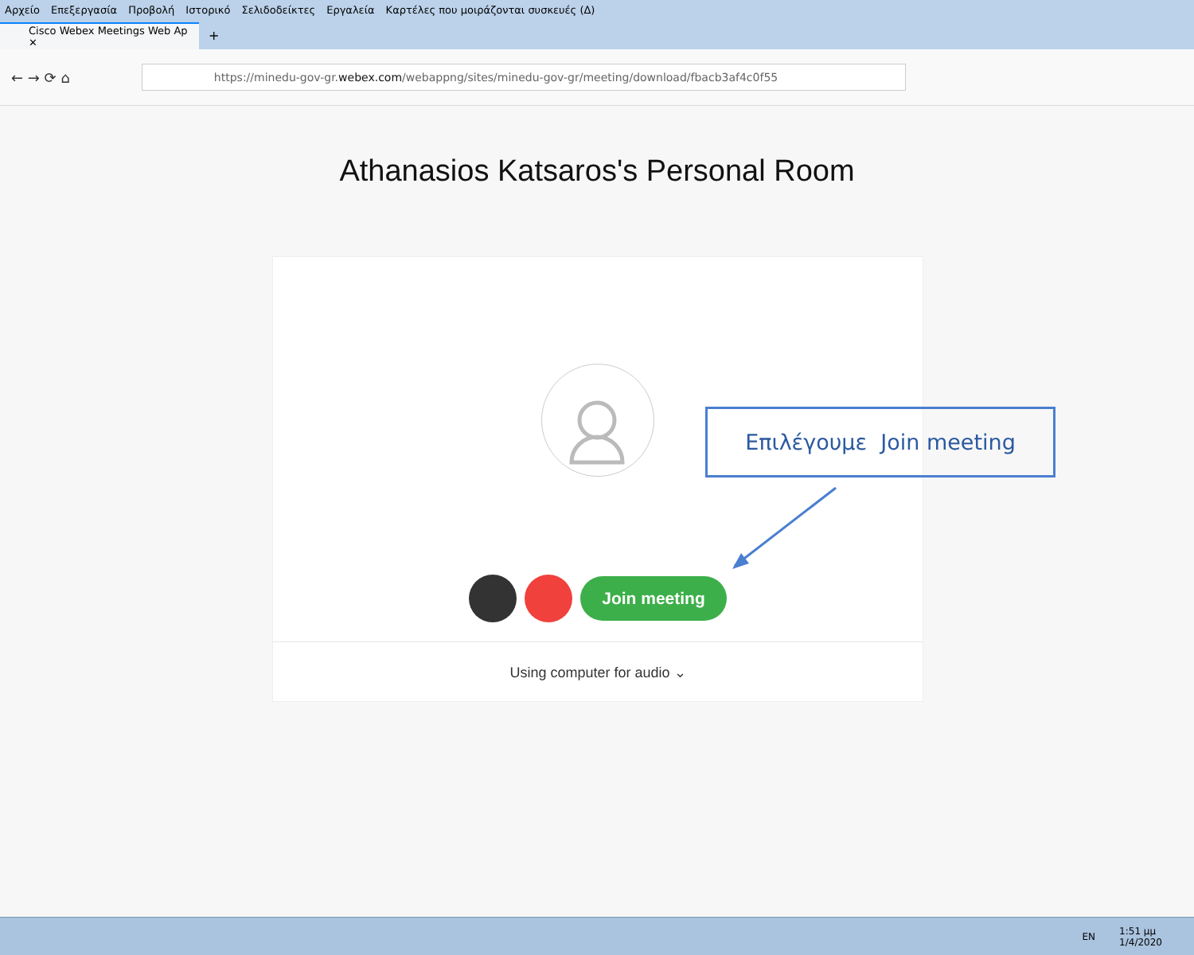Αρχείο Επεξεργασία Προβολή Ιστορικό Σελιδοδείκτες Εργαλεία Καρτέλες που μοιράζονται συσκευές (Δ)
Cisco Webex Meetings Web Ap ✕
+
← → ⟳ ⌂
https://minedu-gov-gr. webex.com /webappng/sites/minedu-gov-gr/meeting/download/fbacb3af4c0f55
Athanasios Katsaros's Personal Room
Join meeting
Using computer for audio ⌄
Επιλέγουμε Join meeting
EN 1:51 μμ
1/4/2020